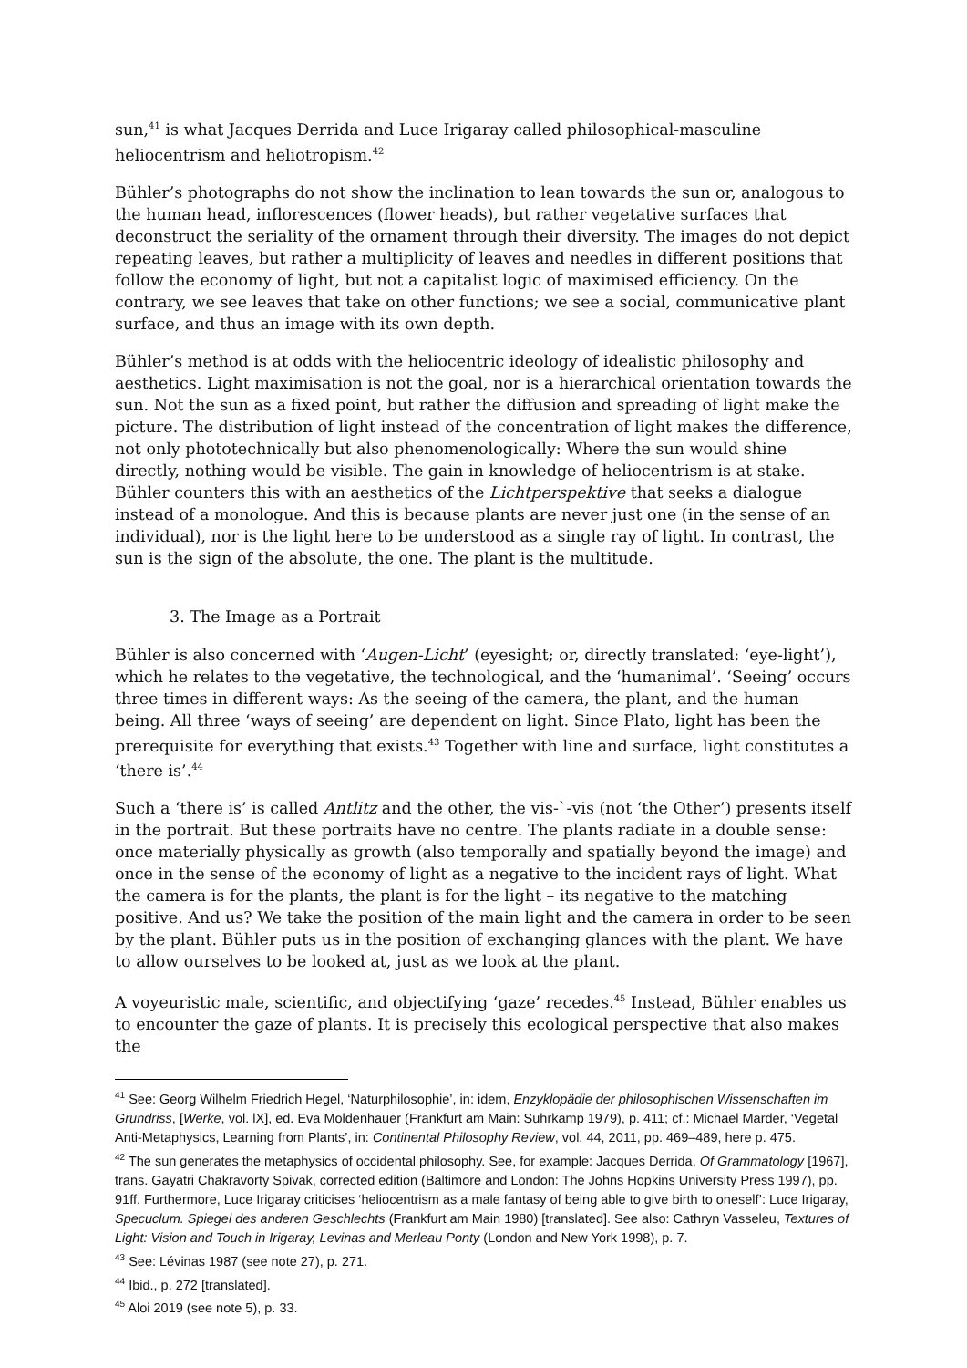sun,<sup>41</sup> is what Jacques Derrida and Luce Irigaray called philosophical-masculine heliocentrism and heliotropism.<sup>42</sup>
Bühler’s photographs do not show the inclination to lean towards the sun or, analogous to the human head, inflorescences (flower heads), but rather vegetative surfaces that deconstruct the seriality of the ornament through their diversity. The images do not depict repeating leaves, but rather a multiplicity of leaves and needles in different positions that follow the economy of light, but not a capitalist logic of maximised efficiency. On the contrary, we see leaves that take on other functions; we see a social, communicative plant surface, and thus an image with its own depth.
Bühler’s method is at odds with the heliocentric ideology of idealistic philosophy and aesthetics. Light maximisation is not the goal, nor is a hierarchical orientation towards the sun. Not the sun as a fixed point, but rather the diffusion and spreading of light make the picture. The distribution of light instead of the concentration of light makes the difference, not only phototechnically but also phenomenologically: Where the sun would shine directly, nothing would be visible. The gain in knowledge of heliocentrism is at stake. Bühler counters this with an aesthetics of the Lichtperspektive that seeks a dialogue instead of a monologue. And this is because plants are never just one (in the sense of an individual), nor is the light here to be understood as a single ray of light. In contrast, the sun is the sign of the absolute, the one. The plant is the multitude.
3. The Image as a Portrait
Bühler is also concerned with ‘Augen-Licht’ (eyesight; or, directly translated: ‘eye-light’), which he relates to the vegetative, the technological, and the ‘humanimal’. ‘Seeing’ occurs three times in different ways: As the seeing of the camera, the plant, and the human being. All three ‘ways of seeing’ are dependent on light. Since Plato, light has been the prerequisite for everything that exists.<sup>43</sup> Together with line and surface, light constitutes a ‘there is’.<sup>44</sup>
Such a ‘there is’ is called Antlitz and the other, the vis-`-vis (not ‘the Other’) presents itself in the portrait. But these portraits have no centre. The plants radiate in a double sense: once materially physically as growth (also temporally and spatially beyond the image) and once in the sense of the economy of light as a negative to the incident rays of light. What the camera is for the plants, the plant is for the light – its negative to the matching positive. And us? We take the position of the main light and the camera in order to be seen by the plant. Bühler puts us in the position of exchanging glances with the plant. We have to allow ourselves to be looked at, just as we look at the plant.
A voyeuristic male, scientific, and objectifying ‘gaze’ recedes.<sup>45</sup> Instead, Bühler enables us to encounter the gaze of plants. It is precisely this ecological perspective that also makes the
<sup>41</sup> See: Georg Wilhelm Friedrich Hegel, ‘Naturphilosophie’, in: idem, Enzyklopädie der philosophischen Wissenschaften im Grundriss, [Werke, vol. lX], ed. Eva Moldenhauer (Frankfurt am Main: Suhrkamp 1979), p. 411; cf.: Michael Marder, ‘Vegetal Anti-Metaphysics, Learning from Plants’, in: Continental Philosophy Review, vol. 44, 2011, pp. 469–489, here p. 475.
<sup>42</sup> The sun generates the metaphysics of occidental philosophy. See, for example: Jacques Derrida, Of Grammatology [1967], trans. Gayatri Chakravorty Spivak, corrected edition (Baltimore and London: The Johns Hopkins University Press 1997), pp. 91ff. Furthermore, Luce Irigaray criticises ‘heliocentrism as a male fantasy of being able to give birth to oneself’: Luce Irigaray, Specuclum. Spiegel des anderen Geschlechts (Frankfurt am Main 1980) [translated]. See also: Cathryn Vasseleu, Textures of Light: Vision and Touch in Irigaray, Levinas and Merleau Ponty (London and New York 1998), p. 7.
<sup>43</sup> See: Lévinas 1987 (see note 27), p. 271.
<sup>44</sup> Ibid., p. 272 [translated].
<sup>45</sup> Aloi 2019 (see note 5), p. 33.